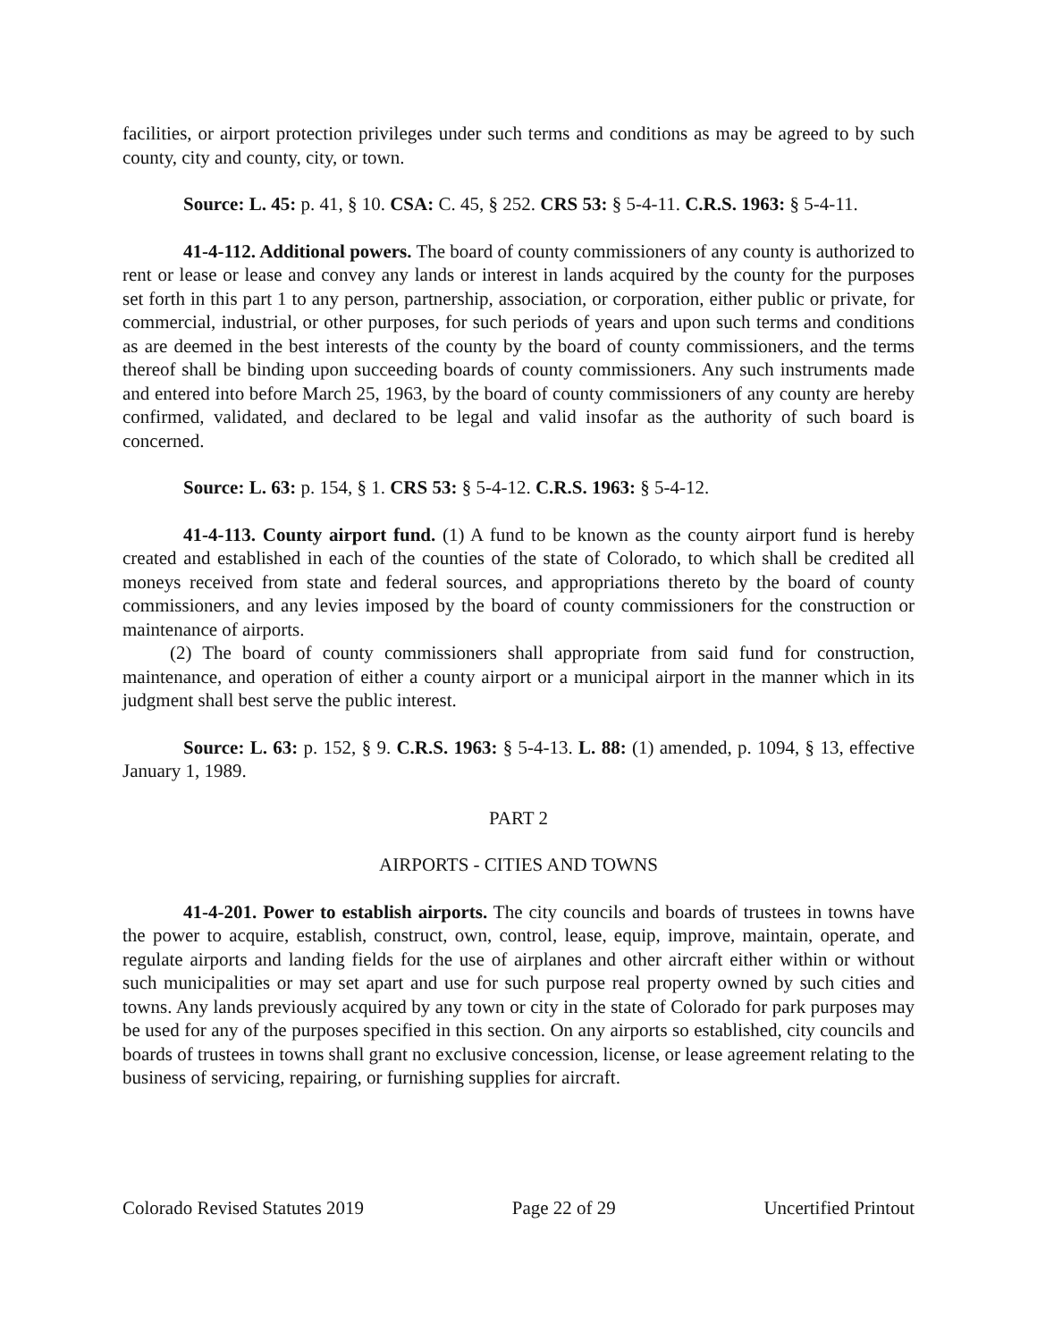facilities, or airport protection privileges under such terms and conditions as may be agreed to by such county, city and county, city, or town.
Source: L. 45: p. 41, § 10. CSA: C. 45, § 252. CRS 53: § 5-4-11. C.R.S. 1963: § 5-4-11.
41-4-112. Additional powers. The board of county commissioners of any county is authorized to rent or lease or lease and convey any lands or interest in lands acquired by the county for the purposes set forth in this part 1 to any person, partnership, association, or corporation, either public or private, for commercial, industrial, or other purposes, for such periods of years and upon such terms and conditions as are deemed in the best interests of the county by the board of county commissioners, and the terms thereof shall be binding upon succeeding boards of county commissioners. Any such instruments made and entered into before March 25, 1963, by the board of county commissioners of any county are hereby confirmed, validated, and declared to be legal and valid insofar as the authority of such board is concerned.
Source: L. 63: p. 154, § 1. CRS 53: § 5-4-12. C.R.S. 1963: § 5-4-12.
41-4-113. County airport fund. (1) A fund to be known as the county airport fund is hereby created and established in each of the counties of the state of Colorado, to which shall be credited all moneys received from state and federal sources, and appropriations thereto by the board of county commissioners, and any levies imposed by the board of county commissioners for the construction or maintenance of airports.
(2) The board of county commissioners shall appropriate from said fund for construction, maintenance, and operation of either a county airport or a municipal airport in the manner which in its judgment shall best serve the public interest.
Source: L. 63: p. 152, § 9. C.R.S. 1963: § 5-4-13. L. 88: (1) amended, p. 1094, § 13, effective January 1, 1989.
PART 2
AIRPORTS - CITIES AND TOWNS
41-4-201. Power to establish airports. The city councils and boards of trustees in towns have the power to acquire, establish, construct, own, control, lease, equip, improve, maintain, operate, and regulate airports and landing fields for the use of airplanes and other aircraft either within or without such municipalities or may set apart and use for such purpose real property owned by such cities and towns. Any lands previously acquired by any town or city in the state of Colorado for park purposes may be used for any of the purposes specified in this section. On any airports so established, city councils and boards of trustees in towns shall grant no exclusive concession, license, or lease agreement relating to the business of servicing, repairing, or furnishing supplies for aircraft.
Colorado Revised Statutes 2019 Page 22 of 29 Uncertified Printout